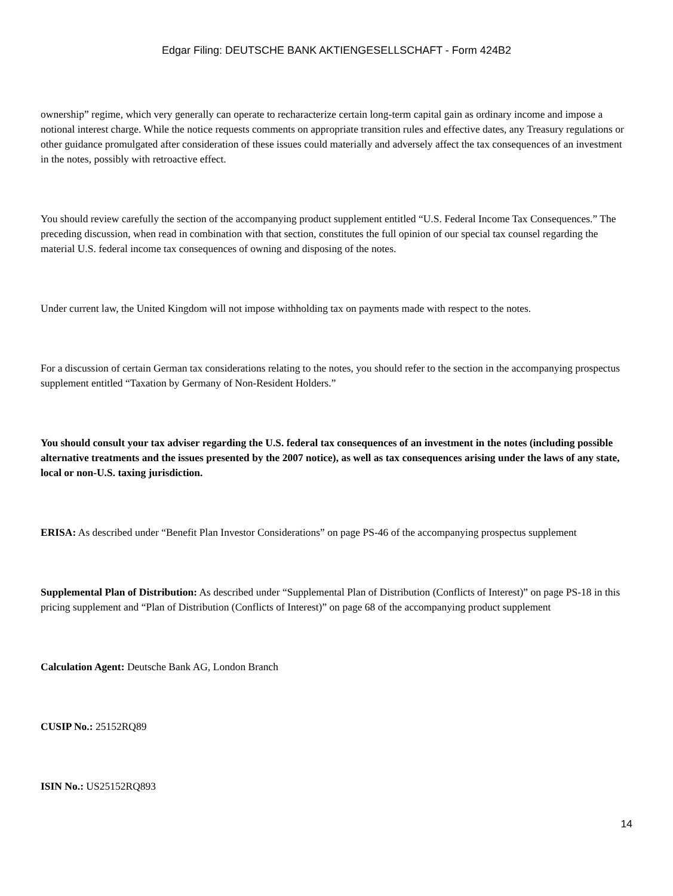Edgar Filing: DEUTSCHE BANK AKTIENGESELLSCHAFT - Form 424B2
ownership” regime, which very generally can operate to recharacterize certain long-term capital gain as ordinary income and impose a notional interest charge. While the notice requests comments on appropriate transition rules and effective dates, any Treasury regulations or other guidance promulgated after consideration of these issues could materially and adversely affect the tax consequences of an investment in the notes, possibly with retroactive effect.
You should review carefully the section of the accompanying product supplement entitled “U.S. Federal Income Tax Consequences.” The preceding discussion, when read in combination with that section, constitutes the full opinion of our special tax counsel regarding the material U.S. federal income tax consequences of owning and disposing of the notes.
Under current law, the United Kingdom will not impose withholding tax on payments made with respect to the notes.
For a discussion of certain German tax considerations relating to the notes, you should refer to the section in the accompanying prospectus supplement entitled “Taxation by Germany of Non-Resident Holders.”
You should consult your tax adviser regarding the U.S. federal tax consequences of an investment in the notes (including possible alternative treatments and the issues presented by the 2007 notice), as well as tax consequences arising under the laws of any state, local or non-U.S. taxing jurisdiction.
ERISA: As described under “Benefit Plan Investor Considerations” on page PS-46 of the accompanying prospectus supplement
Supplemental Plan of Distribution: As described under “Supplemental Plan of Distribution (Conflicts of Interest)” on page PS-18 in this pricing supplement and “Plan of Distribution (Conflicts of Interest)” on page 68 of the accompanying product supplement
Calculation Agent: Deutsche Bank AG, London Branch
CUSIP No.: 25152RQ89
ISIN No.: US25152RQ893
14